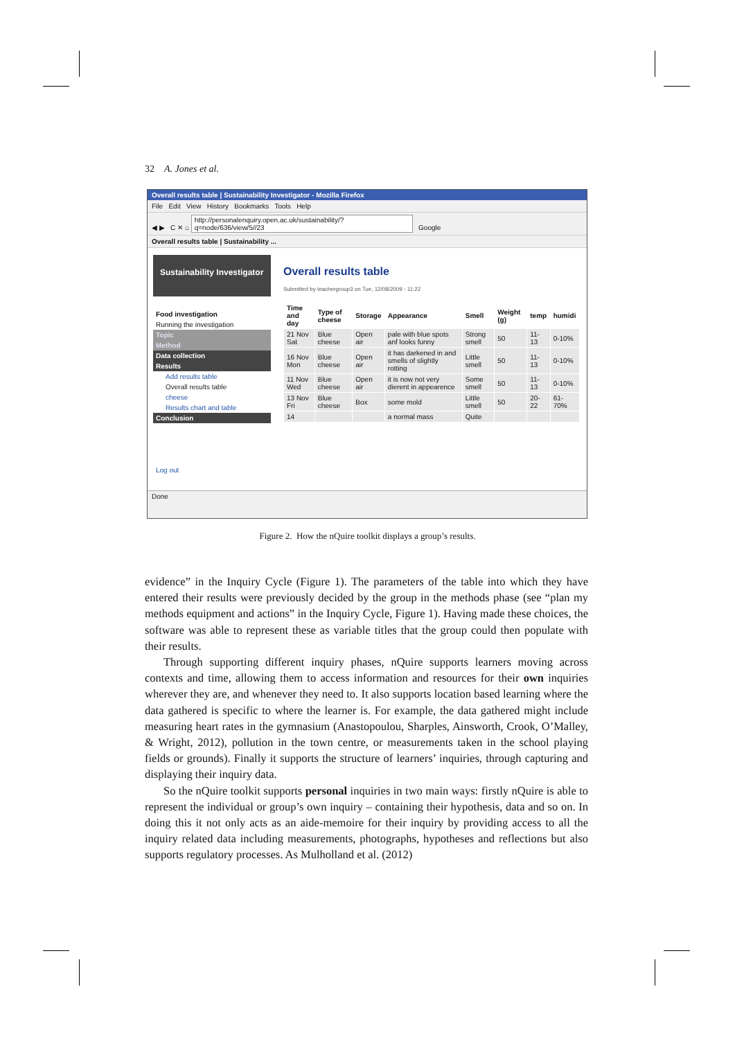32 A. Jones et al.
Overall results table | Sustainability Investigator - Mozilla Firefox
File Edit View History Bookmarks Tools Help
◀ ▶ C ✕ ⌂ http://personalenquiry.open.ac.uk/sustainability/?q=node/636/view/5//23 Google
Overall results table | Sustainability ...
Sustainability Investigator
Food investigation
Running the investigation
Topic
Method
Data collection
Results
Add results table
Overall results table
cheese
Results chart and table
Conclusion
Log out
Overall results table
Submitted by teachergroup3 on Tue, 12/08/2009 - 11:22
| Time and day | Type of cheese | Storage | Appearance | Smell | Weight (g) | temp | humidi |
| --- | --- | --- | --- | --- | --- | --- | --- |
| 21 Nov Sat | Blue cheese | Open air | pale with blue spots anf looks funny | Strong smell | 50 | 11-13 | 0-10% |
| 16 Nov Mon | Blue cheese | Open air | it has darkened in and smells of slightly rotting | Little smell | 50 | 11-13 | 0-10% |
| 11 Nov Wed | Blue cheese | Open air | it is now not very dierent in appearence | Some smell | 50 | 11-13 | 0-10% |
| 13 Nov Fri | Blue cheese | Box | some mold | Little smell | 50 | 20-22 | 61-70% |
| 14 | | | a normal mass | Quite | | | |
Done
Figure 2. How the nQuire toolkit displays a group’s results.
evidence” in the Inquiry Cycle (Figure 1). The parameters of the table into which they have entered their results were previously decided by the group in the methods phase (see “plan my methods equipment and actions” in the Inquiry Cycle, Figure 1). Having made these choices, the software was able to represent these as variable titles that the group could then populate with their results.
Through supporting different inquiry phases, nQuire supports learners moving across contexts and time, allowing them to access information and resources for their own inquiries wherever they are, and whenever they need to. It also supports location based learning where the data gathered is specific to where the learner is. For example, the data gathered might include measuring heart rates in the gymnasium (Anastopoulou, Sharples, Ainsworth, Crook, O’Malley, & Wright, 2012), pollution in the town centre, or measurements taken in the school playing fields or grounds). Finally it supports the structure of learners’ inquiries, through capturing and displaying their inquiry data.
So the nQuire toolkit supports personal inquiries in two main ways: firstly nQuire is able to represent the individual or group’s own inquiry – containing their hypothesis, data and so on. In doing this it not only acts as an aide-memoire for their inquiry by providing access to all the inquiry related data including measurements, photographs, hypotheses and reflections but also supports regulatory processes. As Mulholland et al. (2012)